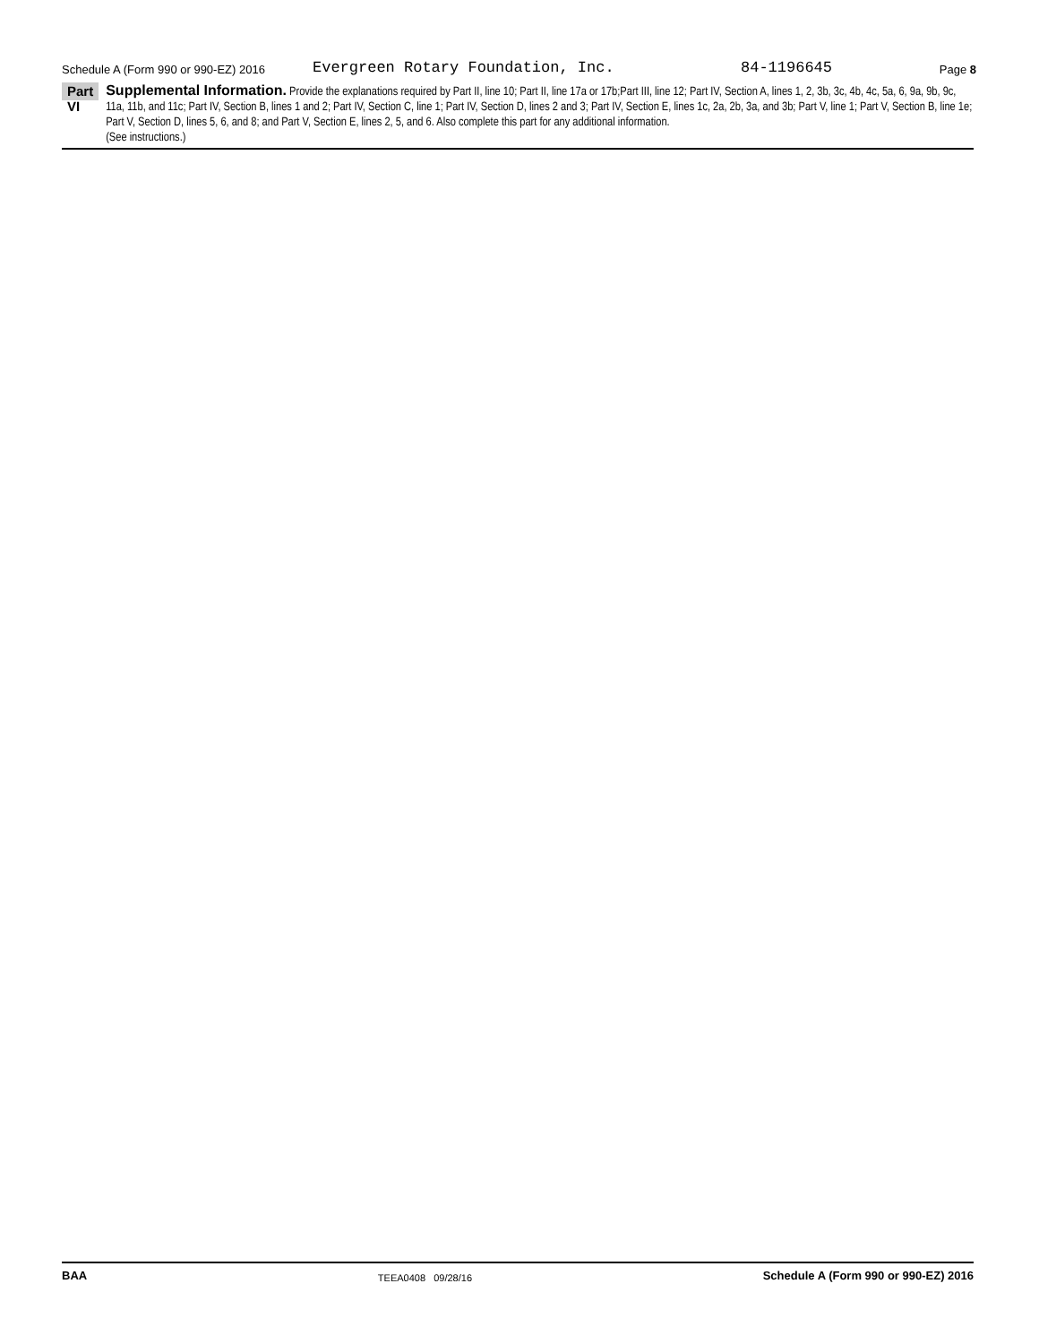Schedule A (Form 990 or 990-EZ) 2016 Evergreen Rotary Foundation, Inc. 84-1196645 Page 8
Part VI
Supplemental Information. Provide the explanations required by Part II, line 10; Part II, line 17a or 17b;Part III, line 12; Part IV, Section A, lines 1, 2, 3b, 3c, 4b, 4c, 5a, 6, 9a, 9b, 9c, 11a, 11b, and 11c; Part IV, Section B, lines 1 and 2; Part IV, Section C, line 1; Part IV, Section D, lines 2 and 3; Part IV, Section E, lines 1c, 2a, 2b, 3a, and 3b; Part V, line 1; Part V, Section B, line 1e; Part V, Section D, lines 5, 6, and 8; and Part V, Section E, lines 2, 5, and 6. Also complete this part for any additional information.
(See instructions.)
BAA TEEA0408 09/28/16 Schedule A (Form 990 or 990-EZ) 2016